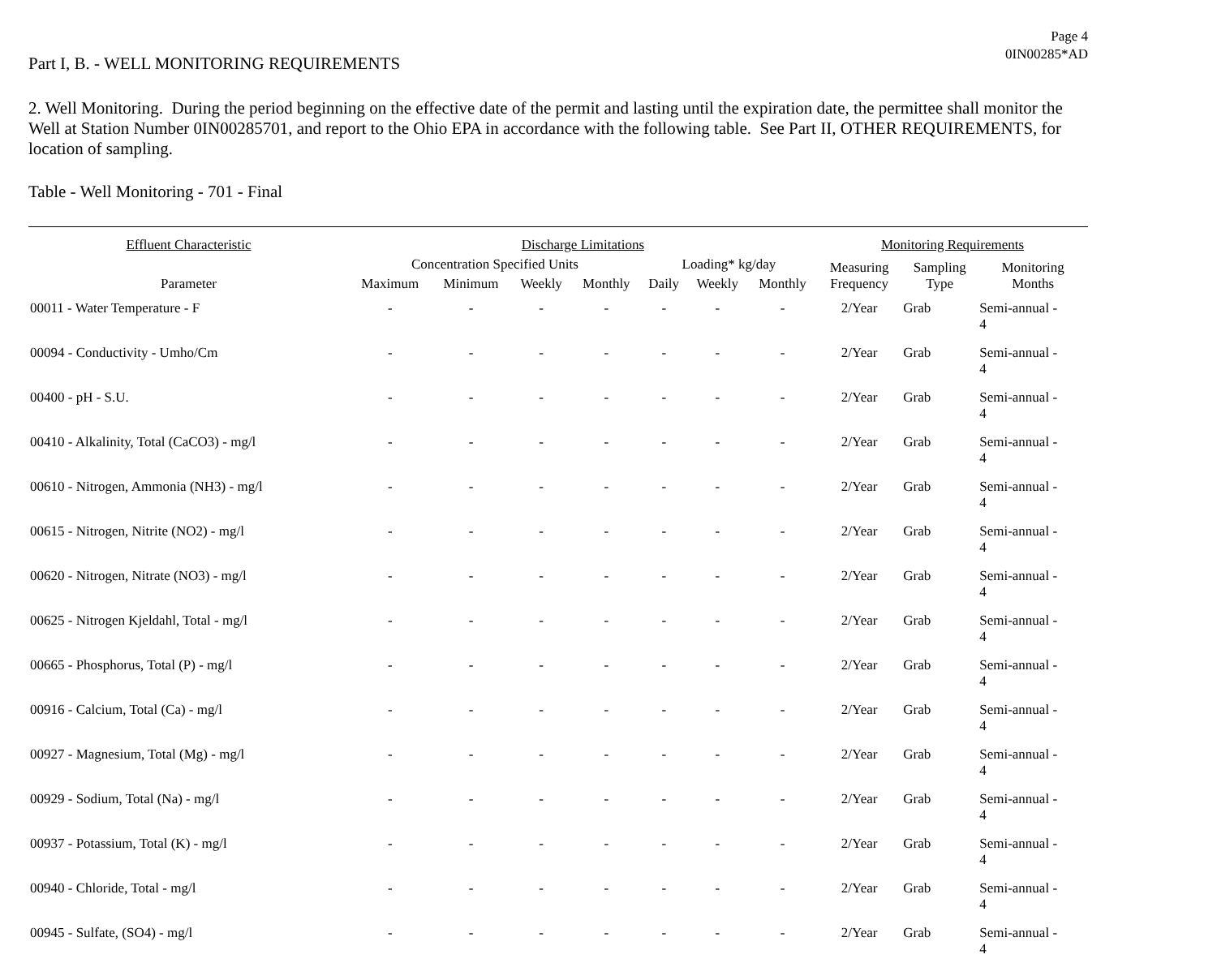Page 4
0IN00285*AD
Part I, B. - WELL MONITORING REQUIREMENTS
2. Well Monitoring. During the period beginning on the effective date of the permit and lasting until the expiration date, the permittee shall monitor the Well at Station Number 0IN00285701, and report to the Ohio EPA in accordance with the following table. See Part II, OTHER REQUIREMENTS, for location of sampling.
Table - Well Monitoring - 701 - Final
| Effluent Characteristic | Discharge Limitations | | | | | | | Monitoring Requirements | | |
| --- | --- | --- | --- | --- | --- | --- | --- | --- | --- | --- |
| Parameter | Concentration Specified Units | | | | Loading* kg/day | | | Measuring Frequency | Sampling Type | Monitoring Months |
| | Maximum | Minimum | Weekly | Monthly | Daily | Weekly | Monthly | | | |
| 00011 - Water Temperature - F | - | - | - | - | - | - | - | 2/Year | Grab | Semi-annual - 4 |
| 00094 - Conductivity - Umho/Cm | - | - | - | - | - | - | - | 2/Year | Grab | Semi-annual - 4 |
| 00400 - pH - S.U. | - | - | - | - | - | - | - | 2/Year | Grab | Semi-annual - 4 |
| 00410 - Alkalinity, Total (CaCO3) - mg/l | - | - | - | - | - | - | - | 2/Year | Grab | Semi-annual - 4 |
| 00610 - Nitrogen, Ammonia (NH3) - mg/l | - | - | - | - | - | - | - | 2/Year | Grab | Semi-annual - 4 |
| 00615 - Nitrogen, Nitrite (NO2) - mg/l | - | - | - | - | - | - | - | 2/Year | Grab | Semi-annual - 4 |
| 00620 - Nitrogen, Nitrate (NO3) - mg/l | - | - | - | - | - | - | - | 2/Year | Grab | Semi-annual - 4 |
| 00625 - Nitrogen Kjeldahl, Total - mg/l | - | - | - | - | - | - | - | 2/Year | Grab | Semi-annual - 4 |
| 00665 - Phosphorus, Total (P) - mg/l | - | - | - | - | - | - | - | 2/Year | Grab | Semi-annual - 4 |
| 00916 - Calcium, Total (Ca) - mg/l | - | - | - | - | - | - | - | 2/Year | Grab | Semi-annual - 4 |
| 00927 - Magnesium, Total (Mg) - mg/l | - | - | - | - | - | - | - | 2/Year | Grab | Semi-annual - 4 |
| 00929 - Sodium, Total (Na) - mg/l | - | - | - | - | - | - | - | 2/Year | Grab | Semi-annual - 4 |
| 00937 - Potassium, Total (K) - mg/l | - | - | - | - | - | - | - | 2/Year | Grab | Semi-annual - 4 |
| 00940 - Chloride, Total - mg/l | - | - | - | - | - | - | - | 2/Year | Grab | Semi-annual - 4 |
| 00945 - Sulfate, (SO4) - mg/l | - | - | - | - | - | - | - | 2/Year | Grab | Semi-annual - 4 |